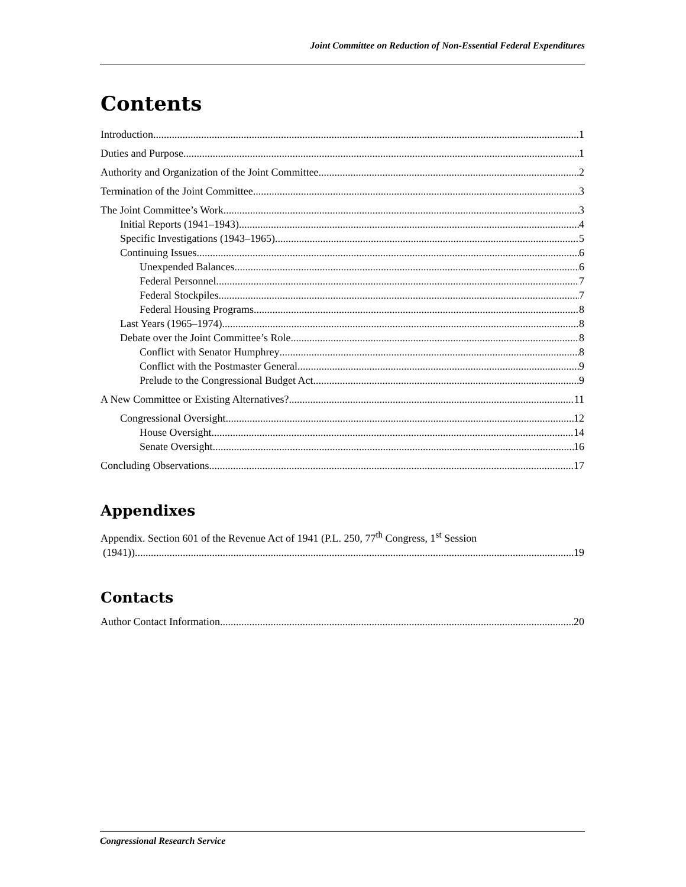Joint Committee on Reduction of Non-Essential Federal Expenditures
Contents
Introduction 1
Duties and Purpose 1
Authority and Organization of the Joint Committee 2
Termination of the Joint Committee 3
The Joint Committee’s Work 3
Initial Reports (1941–1943) 4
Specific Investigations (1943–1965) 5
Continuing Issues 6
Unexpended Balances 6
Federal Personnel 7
Federal Stockpiles 7
Federal Housing Programs 8
Last Years (1965–1974) 8
Debate over the Joint Committee’s Role 8
Conflict with Senator Humphrey 8
Conflict with the Postmaster General 9
Prelude to the Congressional Budget Act 9
A New Committee or Existing Alternatives? 11
Congressional Oversight 12
House Oversight 14
Senate Oversight 16
Concluding Observations 17
Appendixes
Appendix. Section 601 of the Revenue Act of 1941 (P.L. 250, 77<sup>th</sup> Congress, 1<sup>st</sup> Session
(1941)) 19
Contacts
Author Contact Information 20
Congressional Research Service